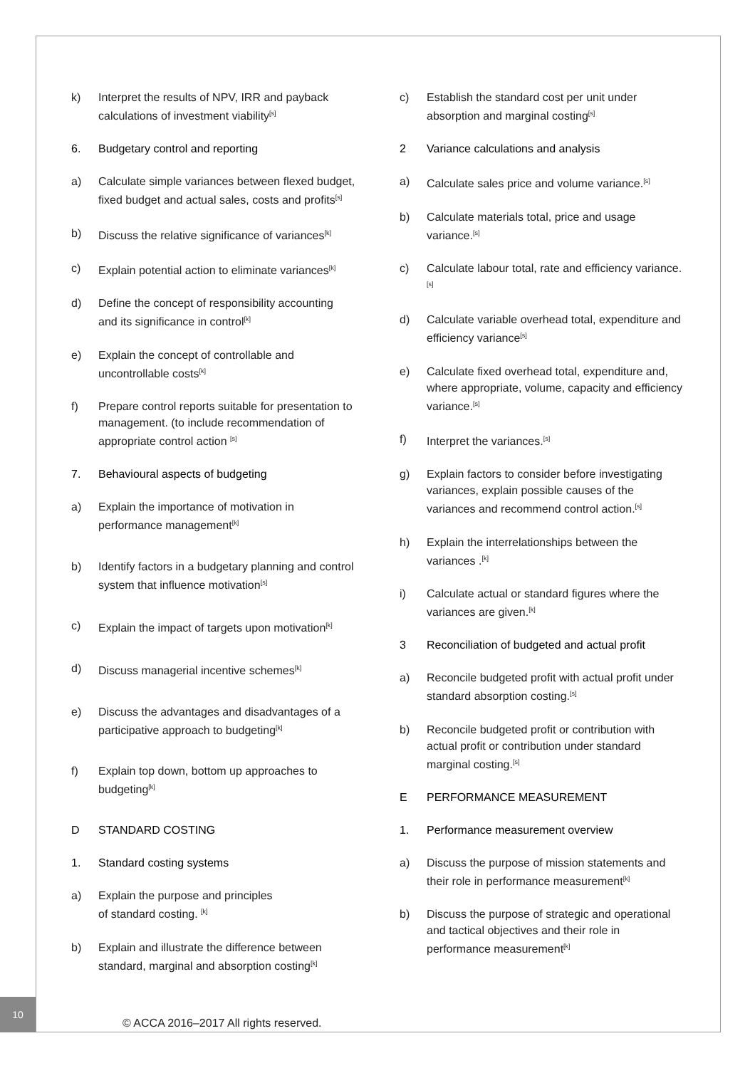k) Interpret the results of NPV, IRR and payback calculations of investment viability<sup>[s]</sup>
6. Budgetary control and reporting
a) Calculate simple variances between flexed budget, fixed budget and actual sales, costs and profits<sup>[s]</sup>
b) Discuss the relative significance of variances<sup>[k]</sup>
c) Explain potential action to eliminate variances<sup>[k]</sup>
d) Define the concept of responsibility accounting and its significance in control<sup>[k]</sup>
e) Explain the concept of controllable and uncontrollable costs<sup>[k]</sup>
f) Prepare control reports suitable for presentation to management. (to include recommendation of appropriate control action <sup>[s]</sup>
7. Behavioural aspects of budgeting
a) Explain the importance of motivation in performance management<sup>[k]</sup>
b) Identify factors in a budgetary planning and control system that influence motivation<sup>[s]</sup>
c) Explain the impact of targets upon motivation<sup>[k]</sup>
d) Discuss managerial incentive schemes<sup>[k]</sup>
e) Discuss the advantages and disadvantages of a participative approach to budgeting<sup>[k]</sup>
f) Explain top down, bottom up approaches to budgeting<sup>[k]</sup>
D STANDARD COSTING
1. Standard costing systems
a) Explain the purpose and principles
of standard costing. <sup>[k]</sup>
b) Explain and illustrate the difference between standard, marginal and absorption costing<sup>[k]</sup>
c) Establish the standard cost per unit under absorption and marginal costing<sup>[s]</sup>
2 Variance calculations and analysis
a) Calculate sales price and volume variance.<sup>[s]</sup>
b) Calculate materials total, price and usage variance.<sup>[s]</sup>
c) Calculate labour total, rate and efficiency variance.<sup>[s]</sup>
d) Calculate variable overhead total, expenditure and efficiency variance<sup>[s]</sup>
e) Calculate fixed overhead total, expenditure and, where appropriate, volume, capacity and efficiency variance.<sup>[s]</sup>
f) Interpret the variances.<sup>[s]</sup>
g) Explain factors to consider before investigating variances, explain possible causes of the variances and recommend control action.<sup>[s]</sup>
h) Explain the interrelationships between the variances .<sup>[k]</sup>
i) Calculate actual or standard figures where the variances are given.<sup>[k]</sup>
3 Reconciliation of budgeted and actual profit
a) Reconcile budgeted profit with actual profit under standard absorption costing.<sup>[s]</sup>
b) Reconcile budgeted profit or contribution with actual profit or contribution under standard marginal costing.<sup>[s]</sup>
E PERFORMANCE MEASUREMENT
1. Performance measurement overview
a) Discuss the purpose of mission statements and their role in performance measurement<sup>[k]</sup>
b) Discuss the purpose of strategic and operational and tactical objectives and their role in performance measurement<sup>[k]</sup>
10
© ACCA 2016–2017 All rights reserved.